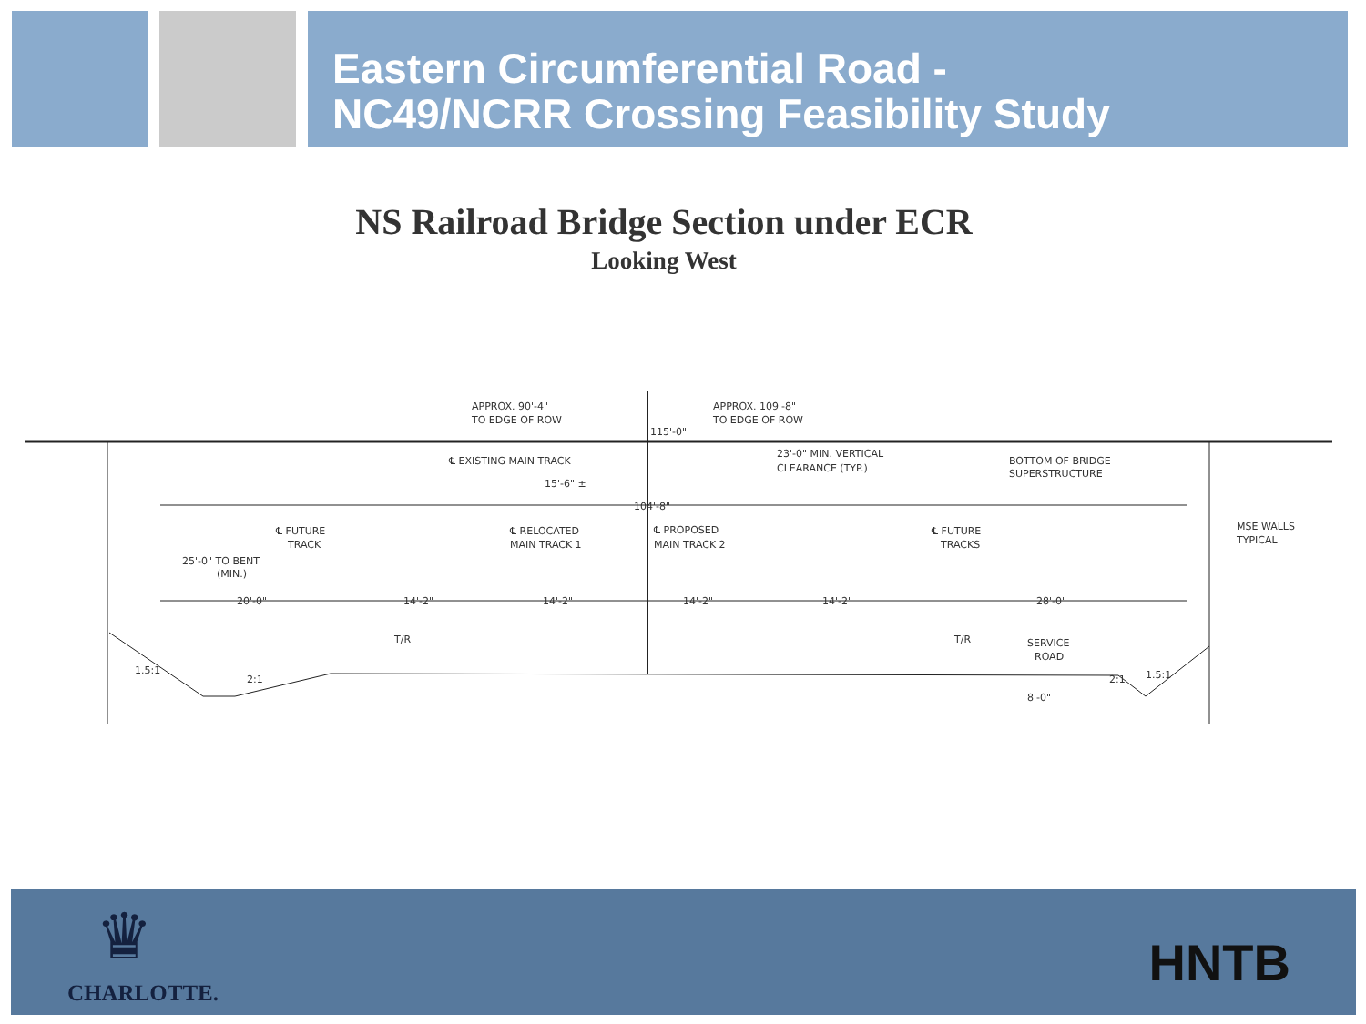Eastern Circumferential Road -
NC49/NCRR Crossing Feasibility Study
NS Railroad Bridge Section under ECR
Looking West
APPROX. 90'-4"
TO EDGE OF ROW
APPROX. 109'-8"
TO EDGE OF ROW
115'-0"
℄ EXISTING MAIN TRACK
23'-0" MIN. VERTICAL
CLEARANCE (TYP.)
BOTTOM OF BRIDGE
SUPERSTRUCTURE
15'-6" ±
104'-8"
℄ FUTURE
TRACK
℄ RELOCATED
MAIN TRACK 1
℄ PROPOSED
MAIN TRACK 2
℄ FUTURE
TRACKS
MSE WALLS
TYPICAL
25'-0" TO BENT
(MIN.)
20'-0"
14'-2"
14'-2"
14'-2"
14'-2"
28'-0"
T/R
T/R
SERVICE
ROAD
8'-0"
1.5:1
2:1
2:1
1.5:1
♛
CHARLOTTE. HNTB